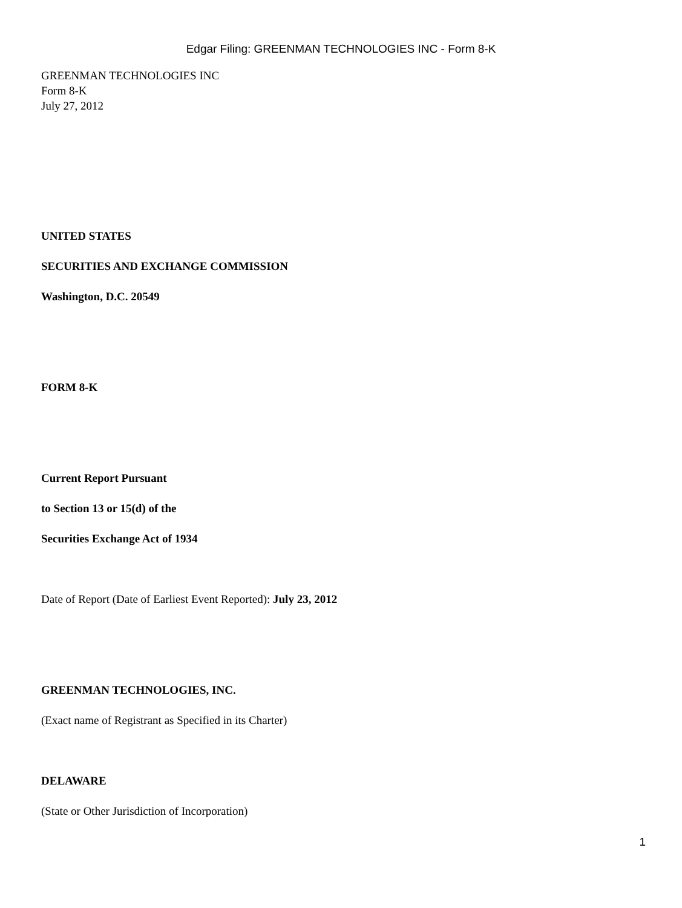Edgar Filing: GREENMAN TECHNOLOGIES INC - Form 8-K
GREENMAN TECHNOLOGIES INC
Form 8-K
July 27, 2012
UNITED STATES
SECURITIES AND EXCHANGE COMMISSION
Washington, D.C. 20549
FORM 8-K
Current Report Pursuant
to Section 13 or 15(d) of the
Securities Exchange Act of 1934
Date of Report (Date of Earliest Event Reported): July 23, 2012
GREENMAN TECHNOLOGIES, INC.
(Exact name of Registrant as Specified in its Charter)
DELAWARE
(State or Other Jurisdiction of Incorporation)
1